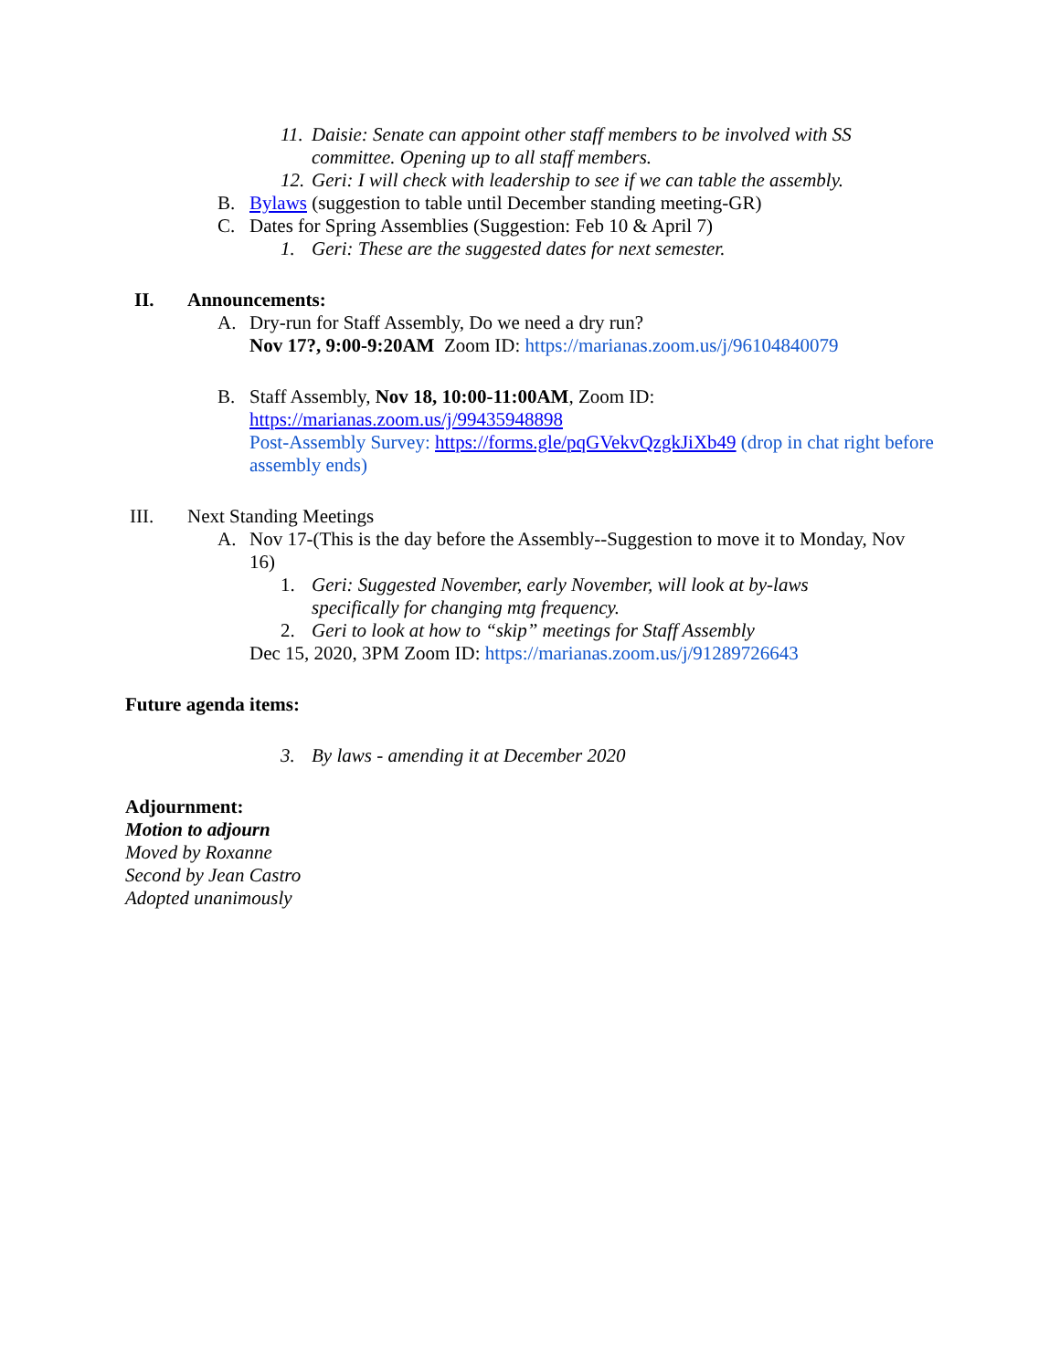11. Daisie: Senate can appoint other staff members to be involved with SS committee. Opening up to all staff members.
12. Geri: I will check with leadership to see if we can table the assembly.
B. Bylaws (suggestion to table until December standing meeting-GR)
C. Dates for Spring Assemblies (Suggestion: Feb 10 & April 7)
1. Geri: These are the suggested dates for next semester.
II. Announcements:
A. Dry-run for Staff Assembly, Do we need a dry run?
Nov 17?, 9:00-9:20AM Zoom ID: https://marianas.zoom.us/j/96104840079
B. Staff Assembly, Nov 18, 10:00-11:00AM, Zoom ID:
https://marianas.zoom.us/j/99435948898
Post-Assembly Survey: https://forms.gle/pqGVekvQzgkJiXb49 (drop in chat right before assembly ends)
III. Next Standing Meetings
A. Nov 17-(This is the day before the Assembly--Suggestion to move it to Monday, Nov 16)
1. Geri: Suggested November, early November, will look at by-laws specifically for changing mtg frequency.
2. Geri to look at how to “skip” meetings for Staff Assembly
Dec 15, 2020, 3PM Zoom ID: https://marianas.zoom.us/j/91289726643
Future agenda items:
3. By laws - amending it at December 2020
Adjournment:
Motion to adjourn
Moved by Roxanne
Second by Jean Castro
Adopted unanimously